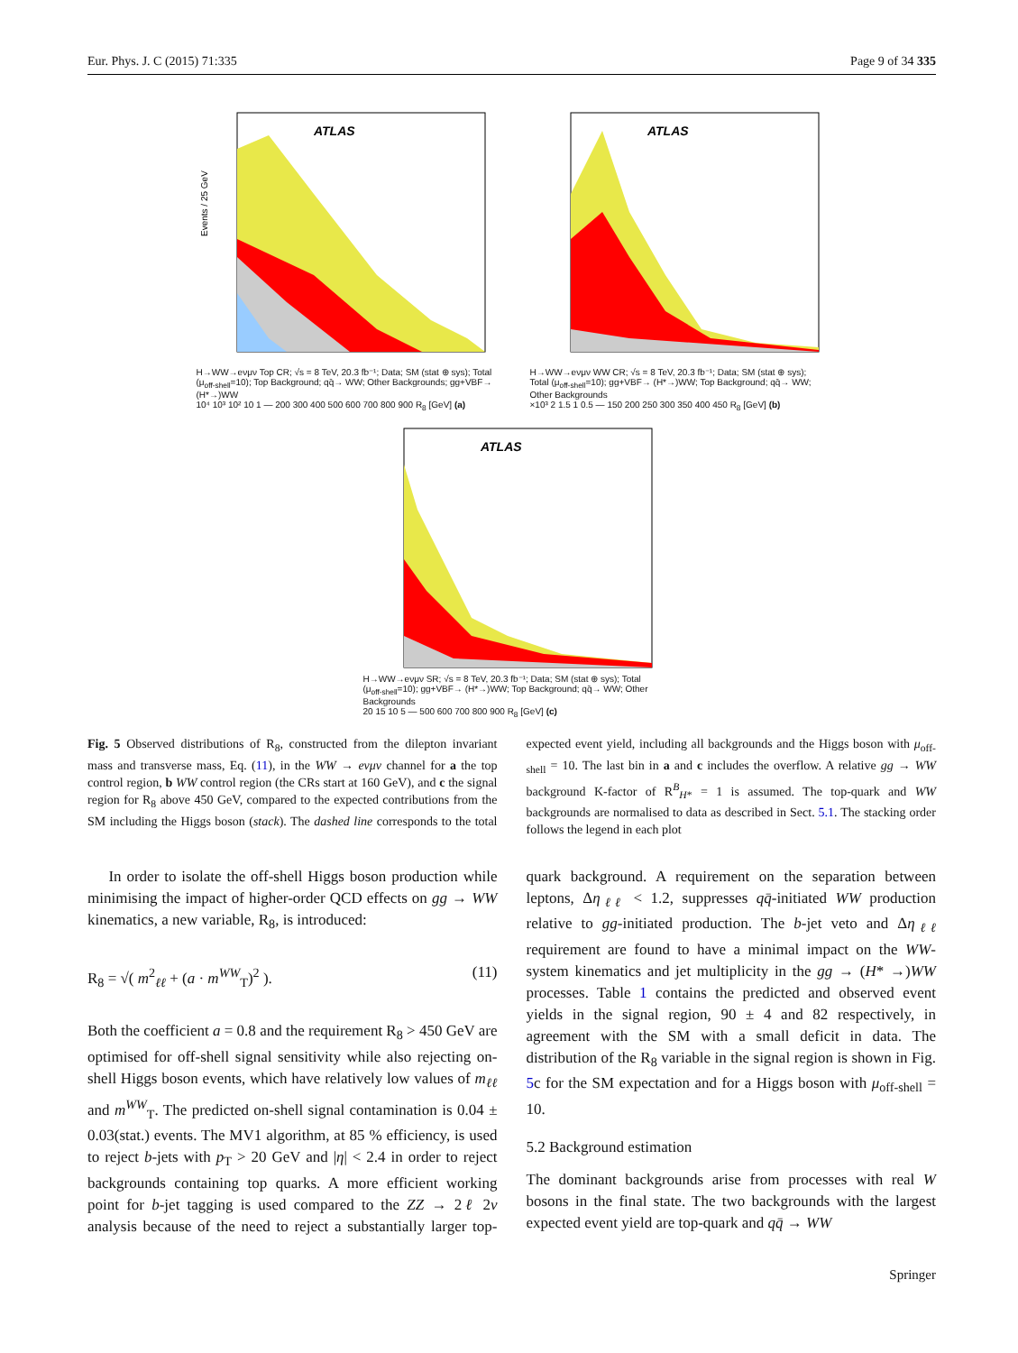Eur. Phys. J. C (2015) 71:335 Page 9 of 34 335
ATLAS
Events / 25 GeV
H→WW→eνμν Top CR; √s = 8 TeV, 20.3 fb⁻¹; Data; SM (stat ⊕ sys); Total (μ<sub>off-shell</sub>=10); Top Background; qq̄→ WW; Other Backgrounds; gg+VBF→ (H*→)WW
10⁴ 10³ 10² 10 1 — 200 300 400 500 600 700 800 900 R<sub>8</sub> [GeV] (a)
ATLAS
H→WW→eνμν WW CR; √s = 8 TeV, 20.3 fb⁻¹; Data; SM (stat ⊕ sys); Total (μ<sub>off-shell</sub>=10); gg+VBF→ (H*→)WW; Top Background; qq̄→ WW; Other Backgrounds
×10³ 2 1.5 1 0.5 — 150 200 250 300 350 400 450 R<sub>8</sub> [GeV] (b)
ATLAS
H→WW→eνμν SR; √s = 8 TeV, 20.3 fb⁻¹; Data; SM (stat ⊕ sys); Total (μ<sub>off-shell</sub>=10); gg+VBF→ (H*→)WW; Top Background; qq̄→ WW; Other Backgrounds
20 15 10 5 — 500 600 700 800 900 R<sub>8</sub> [GeV] (c)
Fig. 5 Observed distributions of R<sub>8</sub>, constructed from the dilepton invariant mass and transverse mass, Eq. (11), in the WW → eνμν channel for a the top control region, b WW control region (the CRs start at 160 GeV), and c the signal region for R<sub>8</sub> above 450 GeV, compared to the expected contributions from the SM including the Higgs boson (stack). The dashed line corresponds to the total expected event yield, including all backgrounds and the Higgs boson with μ<sub>off-shell</sub> = 10. The last bin in a and c includes the overflow. A relative gg → WW background K-factor of R<sup>B</sup><sub>H*</sub> = 1 is assumed. The top-quark and WW backgrounds are normalised to data as described in Sect. 5.1. The stacking order follows the legend in each plot
In order to isolate the off-shell Higgs boson production while minimising the impact of higher-order QCD effects on gg → WW kinematics, a new variable, R<sub>8</sub>, is introduced:
R<sub>8</sub> = √( m<sup>2</sup><sub>ℓℓ</sub> + (a · m<sup>WW</sup><sub>T</sub>)<sup>2</sup> ). (11)
Both the coefficient a = 0.8 and the requirement R<sub>8</sub> > 450 GeV are optimised for off-shell signal sensitivity while also rejecting on-shell Higgs boson events, which have relatively low values of m<sub>ℓℓ</sub> and m<sup>WW</sup><sub>T</sub>. The predicted on-shell signal contamination is 0.04 ± 0.03(stat.) events. The MV1 algorithm, at 85 % efficiency, is used to reject b-jets with p<sub>T</sub> > 20 GeV and |η| < 2.4 in order to reject backgrounds containing top quarks. A more efficient working point for b-jet tagging is used compared to the ZZ → 2ℓ 2ν analysis because of the need to reject a substantially larger top-quark background. A requirement on the separation between leptons, Δη<sub>ℓℓ</sub> < 1.2, suppresses qq̄-initiated WW production relative to gg-initiated production. The b-jet veto and Δη<sub>ℓℓ</sub> requirement are found to have a minimal impact on the WW-system kinematics and jet multiplicity in the gg → (H* →)WW processes. Table 1 contains the predicted and observed event yields in the signal region, 90 ± 4 and 82 respectively, in agreement with the SM with a small deficit in data. The distribution of the R<sub>8</sub> variable in the signal region is shown in Fig. 5c for the SM expectation and for a Higgs boson with μ<sub>off-shell</sub> = 10.
5.2 Background estimation
The dominant backgrounds arise from processes with real W bosons in the final state. The two backgrounds with the largest expected event yield are top-quark and qq̄ → WW
Springer